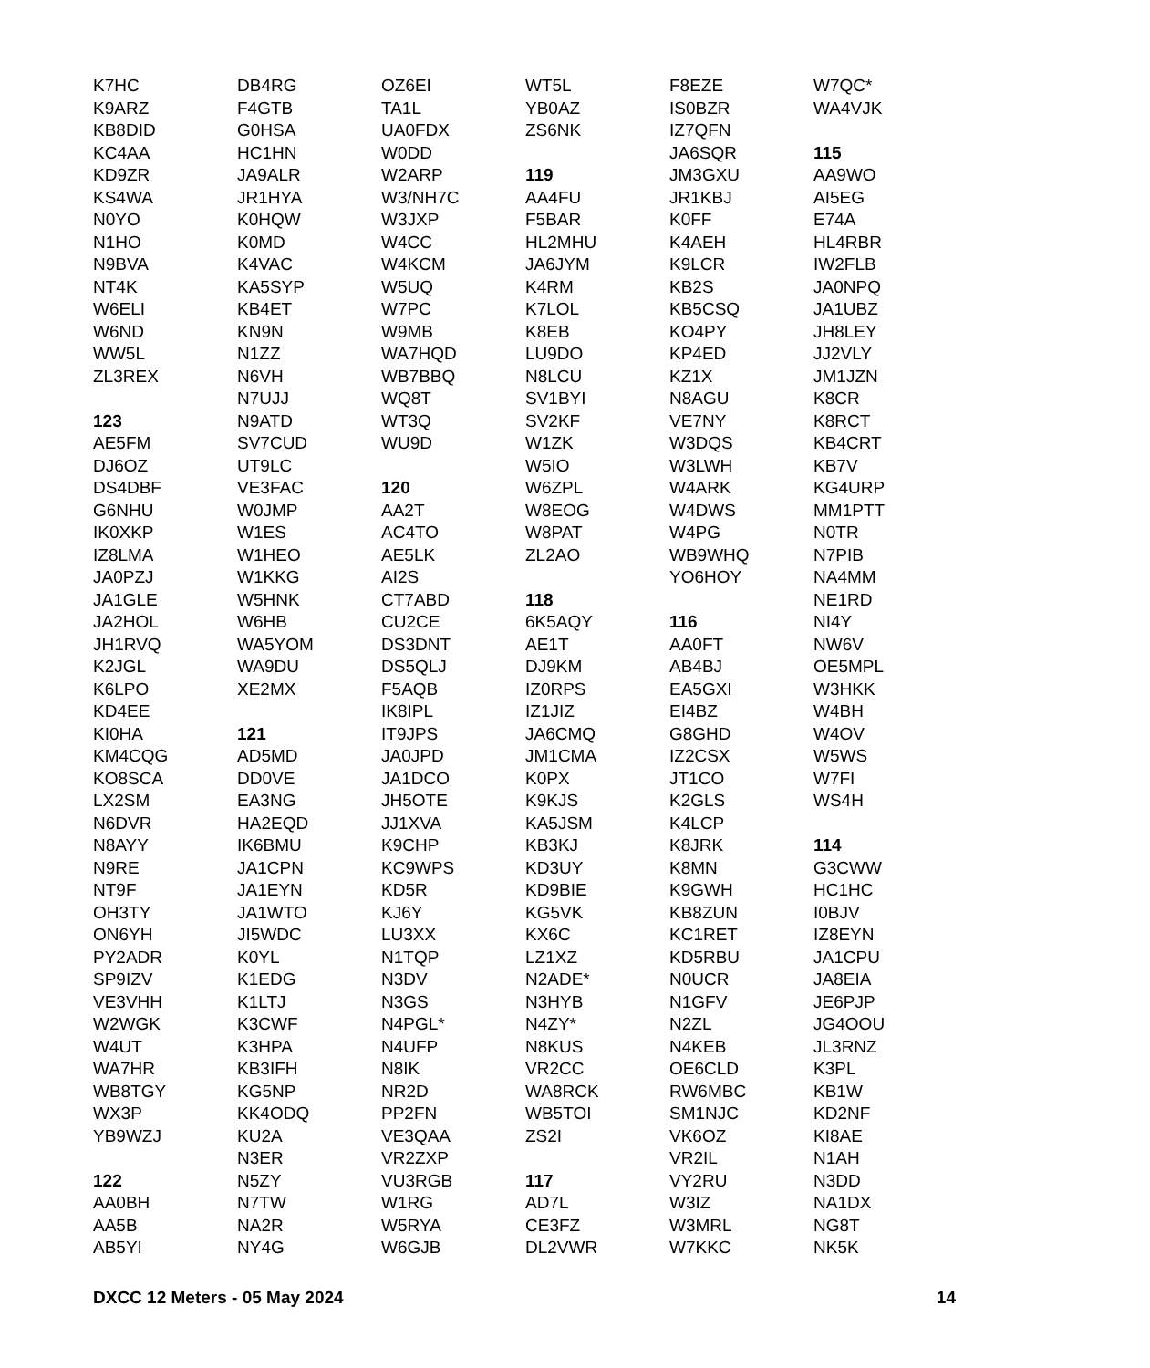K7HC
K9ARZ
KB8DID
KC4AA
KD9ZR
KS4WA
N0YO
N1HO
N9BVA
NT4K
W6ELI
W6ND
WW5L
ZL3REX
123
AE5FM
DJ6OZ
DS4DBF
G6NHU
IK0XKP
IZ8LMA
JA0PZJ
JA1GLE
JA2HOL
JH1RVQ
K2JGL
K6LPO
KD4EE
KI0HA
KM4CQG
KO8SCA
LX2SM
N6DVR
N8AYY
N9RE
NT9F
OH3TY
ON6YH
PY2ADR
SP9IZV
VE3VHH
W2WGK
W4UT
WA7HR
WB8TGY
WX3P
YB9WZJ
122
AA0BH
AA5B
AB5YI
DB4RG
F4GTB
G0HSA
HC1HN
JA9ALR
JR1HYA
K0HQW
K0MD
K4VAC
KA5SYP
KB4ET
KN9N
N1ZZ
N6VH
N7UJJ
N9ATD
SV7CUD
UT9LC
VE3FAC
W0JMP
W1ES
W1HEO
W1KKG
W5HNK
W6HB
WA5YOM
WA9DU
XE2MX
121
AD5MD
DD0VE
EA3NG
HA2EQD
IK6BMU
JA1CPN
JA1EYN
JA1WTO
JI5WDC
K0YL
K1EDG
K1LTJ
K3CWF
K3HPA
KB3IFH
KG5NP
KK4ODQ
KU2A
N3ER
N5ZY
N7TW
NA2R
NY4G
OZ6EI
TA1L
UA0FDX
W0DD
W2ARP
W3/NH7C
W3JXP
W4CC
W4KCM
W5UQ
W7PC
W9MB
WA7HQD
WB7BBQ
WQ8T
WT3Q
WU9D
120
AA2T
AC4TO
AE5LK
AI2S
CT7ABD
CU2CE
DS3DNT
DS5QLJ
F5AQB
IK8IPL
IT9JPS
JA0JPD
JA1DCO
JH5OTE
JJ1XVA
K9CHP
KC9WPS
KD5R
KJ6Y
LU3XX
N1TQP
N3DV
N3GS
N4PGL*
N4UFP
N8IK
NR2D
PP2FN
VE3QAA
VR2ZXP
VU3RGB
W1RG
W5RYA
W6GJB
WT5L
YB0AZ
ZS6NK
119
AA4FU
F5BAR
HL2MHU
JA6JYM
K4RM
K7LOL
K8EB
LU9DO
N8LCU
SV1BYI
SV2KF
W1ZK
W5IO
W6ZPL
W8EOG
W8PAT
ZL2AO
118
6K5AQY
AE1T
DJ9KM
IZ0RPS
IZ1JIZ
JA6CMQ
JM1CMA
K0PX
K9KJS
KA5JSM
KB3KJ
KD3UY
KD9BIE
KG5VK
KX6C
LZ1XZ
N2ADE*
N3HYB
N4ZY*
N8KUS
VR2CC
WA8RCK
WB5TOI
ZS2I
117
AD7L
CE3FZ
DL2VWR
F8EZE
IS0BZR
IZ7QFN
JA6SQR
JM3GXU
JR1KBJ
K0FF
K4AEH
K9LCR
KB2S
KB5CSQ
KO4PY
KP4ED
KZ1X
N8AGU
VE7NY
W3DQS
W3LWH
W4ARK
W4DWS
W4PG
WB9WHQ
YO6HOY
116
AA0FT
AB4BJ
EA5GXI
EI4BZ
G8GHD
IZ2CSX
JT1CO
K2GLS
K4LCP
K8JRK
K8MN
K9GWH
KB8ZUN
KC1RET
KD5RBU
N0UCR
N1GFV
N2ZL
N4KEB
OE6CLD
RW6MBC
SM1NJC
VK6OZ
VR2IL
VY2RU
W3IZ
W3MRL
W7KKC
W7QC*
WA4VJK
115
AA9WO
AI5EG
E74A
HL4RBR
IW2FLB
JA0NPQ
JA1UBZ
JH8LEY
JJ2VLY
JM1JZN
K8CR
K8RCT
KB4CRT
KB7V
KG4URP
MM1PTT
N0TR
N7PIB
NA4MM
NE1RD
NI4Y
NW6V
OE5MPL
W3HKK
W4BH
W4OV
W5WS
W7FI
WS4H
114
G3CWW
HC1HC
I0BJV
IZ8EYN
JA1CPU
JA8EIA
JE6PJP
JG4OOU
JL3RNZ
K3PL
KB1W
KD2NF
KI8AE
N1AH
N3DD
NA1DX
NG8T
NK5K
DXCC 12 Meters - 05 May 2024 14